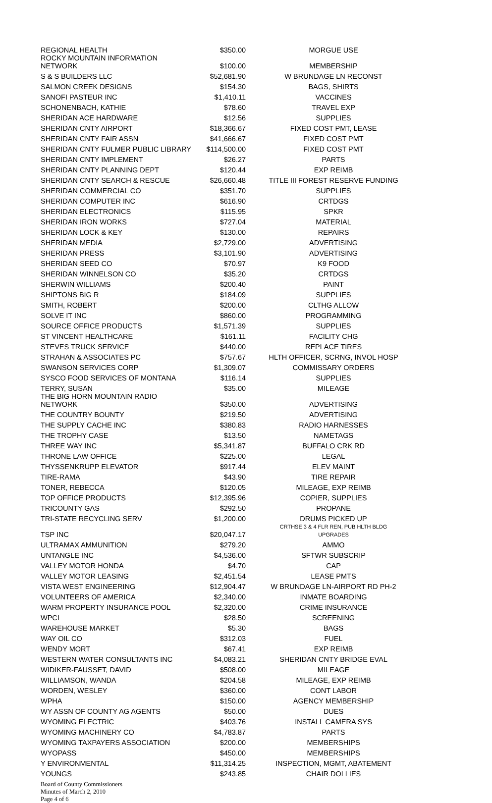| REGIONAL HEALTH | $350.00 | MORGUE USE |
| ROCKY MOUNTAIN INFORMATION NETWORK | $100.00 | MEMBERSHIP |
| S & S BUILDERS LLC | $52,681.90 | W BRUNDAGE LN RECONST |
| SALMON CREEK DESIGNS | $154.30 | BAGS, SHIRTS |
| SANOFI PASTEUR INC | $1,410.11 | VACCINES |
| SCHONENBACH, KATHIE | $78.60 | TRAVEL EXP |
| SHERIDAN ACE HARDWARE | $12.56 | SUPPLIES |
| SHERIDAN CNTY AIRPORT | $18,366.67 | FIXED COST PMT, LEASE |
| SHERIDAN CNTY FAIR ASSN | $41,666.67 | FIXED COST PMT |
| SHERIDAN CNTY FULMER PUBLIC LIBRARY | $114,500.00 | FIXED COST PMT |
| SHERIDAN CNTY IMPLEMENT | $26.27 | PARTS |
| SHERIDAN CNTY PLANNING DEPT | $120.44 | EXP REIMB |
| SHERIDAN CNTY SEARCH & RESCUE | $26,660.48 | TITLE III FOREST RESERVE FUNDING |
| SHERIDAN COMMERCIAL CO | $351.70 | SUPPLIES |
| SHERIDAN COMPUTER INC | $616.90 | CRTDGS |
| SHERIDAN ELECTRONICS | $115.95 | SPKR |
| SHERIDAN IRON WORKS | $727.04 | MATERIAL |
| SHERIDAN LOCK & KEY | $130.00 | REPAIRS |
| SHERIDAN MEDIA | $2,729.00 | ADVERTISING |
| SHERIDAN PRESS | $3,101.90 | ADVERTISING |
| SHERIDAN SEED CO | $70.97 | K9 FOOD |
| SHERIDAN WINNELSON CO | $35.20 | CRTDGS |
| SHERWIN WILLIAMS | $200.40 | PAINT |
| SHIPTONS BIG R | $184.09 | SUPPLIES |
| SMITH, ROBERT | $200.00 | CLTHG ALLOW |
| SOLVE IT INC | $860.00 | PROGRAMMING |
| SOURCE OFFICE PRODUCTS | $1,571.39 | SUPPLIES |
| ST VINCENT HEALTHCARE | $161.11 | FACILITY CHG |
| STEVES TRUCK SERVICE | $440.00 | REPLACE TIRES |
| STRAHAN & ASSOCIATES PC | $757.67 | HLTH OFFICER, SCRNG, INVOL HOSP |
| SWANSON SERVICES CORP | $1,309.07 | COMMISSARY ORDERS |
| SYSCO FOOD SERVICES OF MONTANA | $116.14 | SUPPLIES |
| TERRY, SUSAN | $35.00 | MILEAGE |
| THE BIG HORN MOUNTAIN RADIO NETWORK | $350.00 | ADVERTISING |
| THE COUNTRY BOUNTY | $219.50 | ADVERTISING |
| THE SUPPLY CACHE INC | $380.83 | RADIO HARNESSES |
| THE TROPHY CASE | $13.50 | NAMETAGS |
| THREE WAY INC | $5,341.87 | BUFFALO CRK RD |
| THRONE LAW OFFICE | $225.00 | LEGAL |
| THYSSENKRUPP ELEVATOR | $917.44 | ELEV MAINT |
| TIRE-RAMA | $43.90 | TIRE REPAIR |
| TONER, REBECCA | $120.05 | MILEAGE, EXP REIMB |
| TOP OFFICE PRODUCTS | $12,395.96 | COPIER, SUPPLIES |
| TRICOUNTY GAS | $292.50 | PROPANE |
| TRI-STATE RECYCLING SERV | $1,200.00 | DRUMS PICKED UP |
| TSP INC | $20,047.17 | CRTHSE 3 & 4 FLR REN, PUB HLTH BLDG UPGRADES |
| ULTRAMAX AMMUNITION | $279.20 | AMMO |
| UNTANGLE INC | $4,536.00 | SFTWR SUBSCRIP |
| VALLEY MOTOR HONDA | $4.70 | CAP |
| VALLEY MOTOR LEASING | $2,451.54 | LEASE PMTS |
| VISTA WEST ENGINEERING | $12,904.47 | W BRUNDAGE LN-AIRPORT RD PH-2 |
| VOLUNTEERS OF AMERICA | $2,340.00 | INMATE BOARDING |
| WARM PROPERTY INSURANCE POOL | $2,320.00 | CRIME INSURANCE |
| WPCI | $28.50 | SCREENING |
| WAREHOUSE MARKET | $5.30 | BAGS |
| WAY OIL CO | $312.03 | FUEL |
| WENDY MORT | $67.41 | EXP REIMB |
| WESTERN WATER CONSULTANTS INC | $4,083.21 | SHERIDAN CNTY BRIDGE EVAL |
| WIDIKER-FAUSSET, DAVID | $508.00 | MILEAGE |
| WILLIAMSON, WANDA | $204.58 | MILEAGE, EXP REIMB |
| WORDEN, WESLEY | $360.00 | CONT LABOR |
| WPHA | $150.00 | AGENCY MEMBERSHIP |
| WY ASSN OF COUNTY AG AGENTS | $50.00 | DUES |
| WYOMING ELECTRIC | $403.76 | INSTALL CAMERA SYS |
| WYOMING MACHINERY CO | $4,783.87 | PARTS |
| WYOMING TAXPAYERS ASSOCIATION | $200.00 | MEMBERSHIPS |
| WYOPASS | $450.00 | MEMBERSHIPS |
| Y ENVIRONMENTAL | $11,314.25 | INSPECTION, MGMT, ABATEMENT |
| YOUNGS | $243.85 | CHAIR DOLLIES |
Board of County Commissioners
Minutes of March 2, 2010
Page 4 of 6